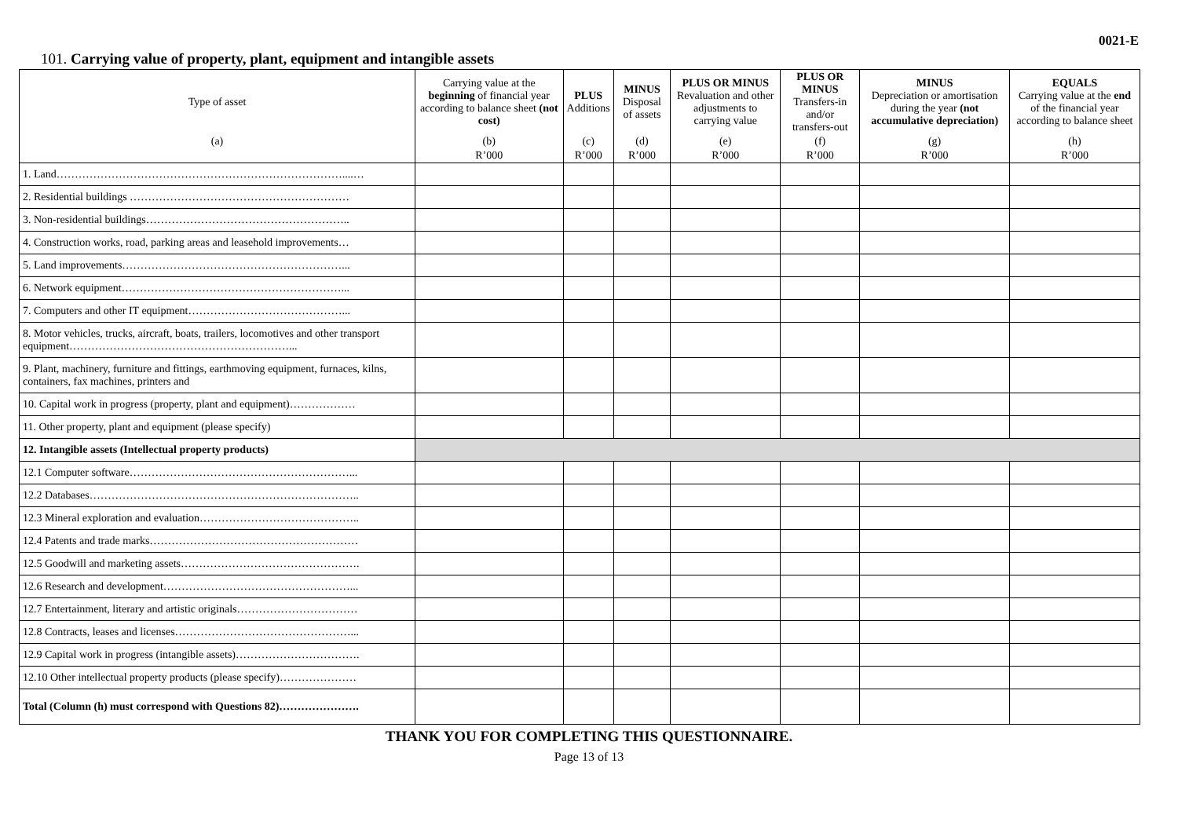0021-E
101. Carrying value of property, plant, equipment and intangible assets
| Type of asset | Carrying value at the beginning of financial year according to balance sheet (not cost) | PLUS Additions | MINUS Disposal of assets | PLUS OR MINUS Revaluation and other adjustments to carrying value | PLUS OR MINUS Transfers-in and/or transfers-out | MINUS Depreciation or amortisation during the year (not accumulative depreciation) | EQUALS Carrying value at the end of the financial year according to balance sheet |
| --- | --- | --- | --- | --- | --- | --- | --- |
| (a) | (b) | (c) | (d) | (e) | (f) | (g) | (h) |
| | R’000 | R’000 | R’000 | R’000 | R’000 | R’000 | R’000 |
| 1. Land……………………………………………………………………....… | | | | | | | |
| 2. Residential buildings …………………………………………………… | | | | | | | |
| 3. Non-residential buildings……………………………………………….. | | | | | | | |
| 4. Construction works, road, parking areas and leasehold improvements… | | | | | | | |
| 5. Land improvements……………………………………………………... | | | | | | | |
| 6. Network equipment……………………………………………………... | | | | | | | |
| 7. Computers and other IT equipment……………………………………... | | | | | | | |
| 8. Motor vehicles, trucks, aircraft, boats, trailers, locomotives and other transport equipment……………………………………………………... | | | | | | | |
| 9. Plant, machinery, furniture and fittings, earthmoving equipment, furnaces, kilns, containers, fax machines, printers and | | | | | | | |
| 10. Capital work in progress (property, plant and equipment)……………… | | | | | | | |
| 11. Other property, plant and equipment (please specify) | | | | | | | |
| 12. Intangible assets (Intellectual property products) | | | | | | | |
| 12.1 Computer software……………………………………………………... | | | | | | | |
| 12.2 Databases……………………………………………………………….. | | | | | | | |
| 12.3 Mineral exploration and evaluation…………………………………….. | | | | | | | |
| 12.4 Patents and trade marks………………………………………………… | | | | | | | |
| 12.5 Goodwill and marketing assets…………………………………………. | | | | | | | |
| 12.6 Research and development……………………………………………... | | | | | | | |
| 12.7 Entertainment, literary and artistic originals…………………………… | | | | | | | |
| 12.8 Contracts, leases and licenses…………………………………………... | | | | | | | |
| 12.9 Capital work in progress (intangible assets)……………………………. | | | | | | | |
| 12.10 Other intellectual property products (please specify)………………… | | | | | | | |
| Total (Column (h) must correspond with Questions 82)…………………. | | | | | | | |
THANK YOU FOR COMPLETING THIS QUESTIONNAIRE.
Page 13 of 13